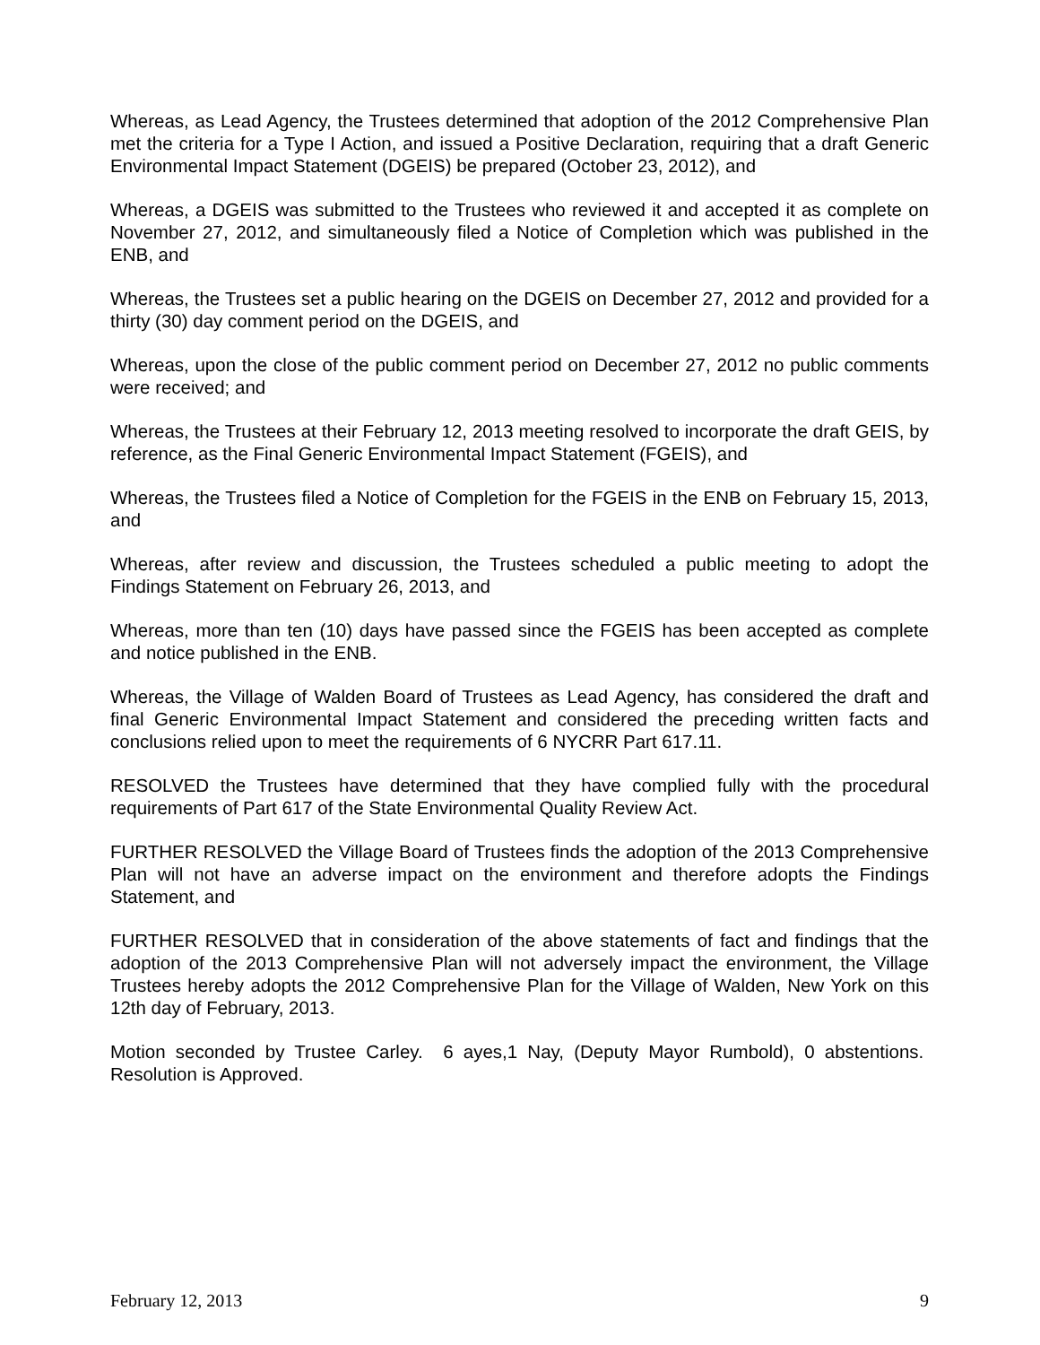Whereas, as Lead Agency, the Trustees determined that adoption of the 2012 Comprehensive Plan met the criteria for a Type I Action, and issued a Positive Declaration, requiring that a draft Generic Environmental Impact Statement (DGEIS) be prepared (October 23, 2012), and
Whereas, a DGEIS was submitted to the Trustees who reviewed it and accepted it as complete on November 27, 2012, and simultaneously filed a Notice of Completion which was published in the ENB, and
Whereas, the Trustees set a public hearing on the DGEIS on December 27, 2012 and provided for a thirty (30) day comment period on the DGEIS, and
Whereas, upon the close of the public comment period on December 27, 2012 no public comments were received; and
Whereas, the Trustees at their February 12, 2013 meeting resolved to incorporate the draft GEIS, by reference, as the Final Generic Environmental Impact Statement (FGEIS), and
Whereas, the Trustees filed a Notice of Completion for the FGEIS in the ENB on February 15, 2013, and
Whereas, after review and discussion, the Trustees scheduled a public meeting to adopt the Findings Statement on February 26, 2013, and
Whereas, more than ten (10) days have passed since the FGEIS has been accepted as complete and notice published in the ENB.
Whereas, the Village of Walden Board of Trustees as Lead Agency, has considered the draft and final Generic Environmental Impact Statement and considered the preceding written facts and conclusions relied upon to meet the requirements of 6 NYCRR Part 617.11.
RESOLVED the Trustees have determined that they have complied fully with the procedural requirements of Part 617 of the State Environmental Quality Review Act.
FURTHER RESOLVED the Village Board of Trustees finds the adoption of the 2013 Comprehensive Plan will not have an adverse impact on the environment and therefore adopts the Findings Statement, and
FURTHER RESOLVED that in consideration of the above statements of fact and findings that the adoption of the 2013 Comprehensive Plan will not adversely impact the environment, the Village Trustees hereby adopts the 2012 Comprehensive Plan for the Village of Walden, New York on this 12th day of February, 2013.
Motion seconded by Trustee Carley. 6 ayes,1 Nay, (Deputy Mayor Rumbold), 0 abstentions. Resolution is Approved.
February 12, 2013 9